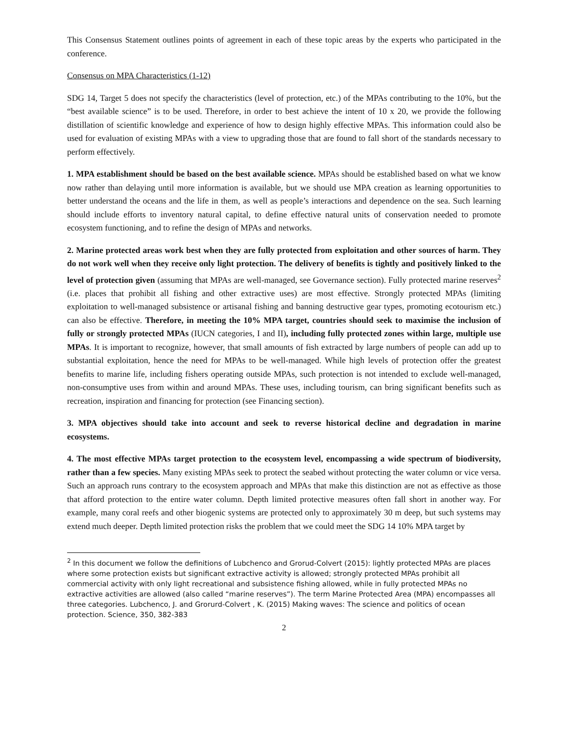This Consensus Statement outlines points of agreement in each of these topic areas by the experts who participated in the conference.
Consensus on MPA Characteristics (1-12)
SDG 14, Target 5 does not specify the characteristics (level of protection, etc.) of the MPAs contributing to the 10%, but the “best available science” is to be used. Therefore, in order to best achieve the intent of 10 x 20, we provide the following distillation of scientific knowledge and experience of how to design highly effective MPAs. This information could also be used for evaluation of existing MPAs with a view to upgrading those that are found to fall short of the standards necessary to perform effectively.
1. MPA establishment should be based on the best available science. MPAs should be established based on what we know now rather than delaying until more information is available, but we should use MPA creation as learning opportunities to better understand the oceans and the life in them, as well as people’s interactions and dependence on the sea. Such learning should include efforts to inventory natural capital, to define effective natural units of conservation needed to promote ecosystem functioning, and to refine the design of MPAs and networks.
2. Marine protected areas work best when they are fully protected from exploitation and other sources of harm. They do not work well when they receive only light protection. The delivery of benefits is tightly and positively linked to the level of protection given (assuming that MPAs are well-managed, see Governance section). Fully protected marine reserves<sup>2</sup> (i.e. places that prohibit all fishing and other extractive uses) are most effective. Strongly protected MPAs (limiting exploitation to well-managed subsistence or artisanal fishing and banning destructive gear types, promoting ecotourism etc.) can also be effective. Therefore, in meeting the 10% MPA target, countries should seek to maximise the inclusion of fully or strongly protected MPAs (IUCN categories, I and II), including fully protected zones within large, multiple use MPAs. It is important to recognize, however, that small amounts of fish extracted by large numbers of people can add up to substantial exploitation, hence the need for MPAs to be well-managed. While high levels of protection offer the greatest benefits to marine life, including fishers operating outside MPAs, such protection is not intended to exclude well-managed, non-consumptive uses from within and around MPAs. These uses, including tourism, can bring significant benefits such as recreation, inspiration and financing for protection (see Financing section).
3. MPA objectives should take into account and seek to reverse historical decline and degradation in marine ecosystems.
4. The most effective MPAs target protection to the ecosystem level, encompassing a wide spectrum of biodiversity, rather than a few species. Many existing MPAs seek to protect the seabed without protecting the water column or vice versa. Such an approach runs contrary to the ecosystem approach and MPAs that make this distinction are not as effective as those that afford protection to the entire water column. Depth limited protective measures often fall short in another way. For example, many coral reefs and other biogenic systems are protected only to approximately 30 m deep, but such systems may extend much deeper. Depth limited protection risks the problem that we could meet the SDG 14 10% MPA target by
<sup>2</sup> In this document we follow the definitions of Lubchenco and Grorud-Colvert (2015): lightly protected MPAs are places where some protection exists but significant extractive activity is allowed; strongly protected MPAs prohibit all commercial activity with only light recreational and subsistence fishing allowed, while in fully protected MPAs no extractive activities are allowed (also called “marine reserves”). The term Marine Protected Area (MPA) encompasses all three categories. Lubchenco, J. and Grorurd-Colvert , K. (2015) Making waves: The science and politics of ocean protection. Science, 350, 382-383
2